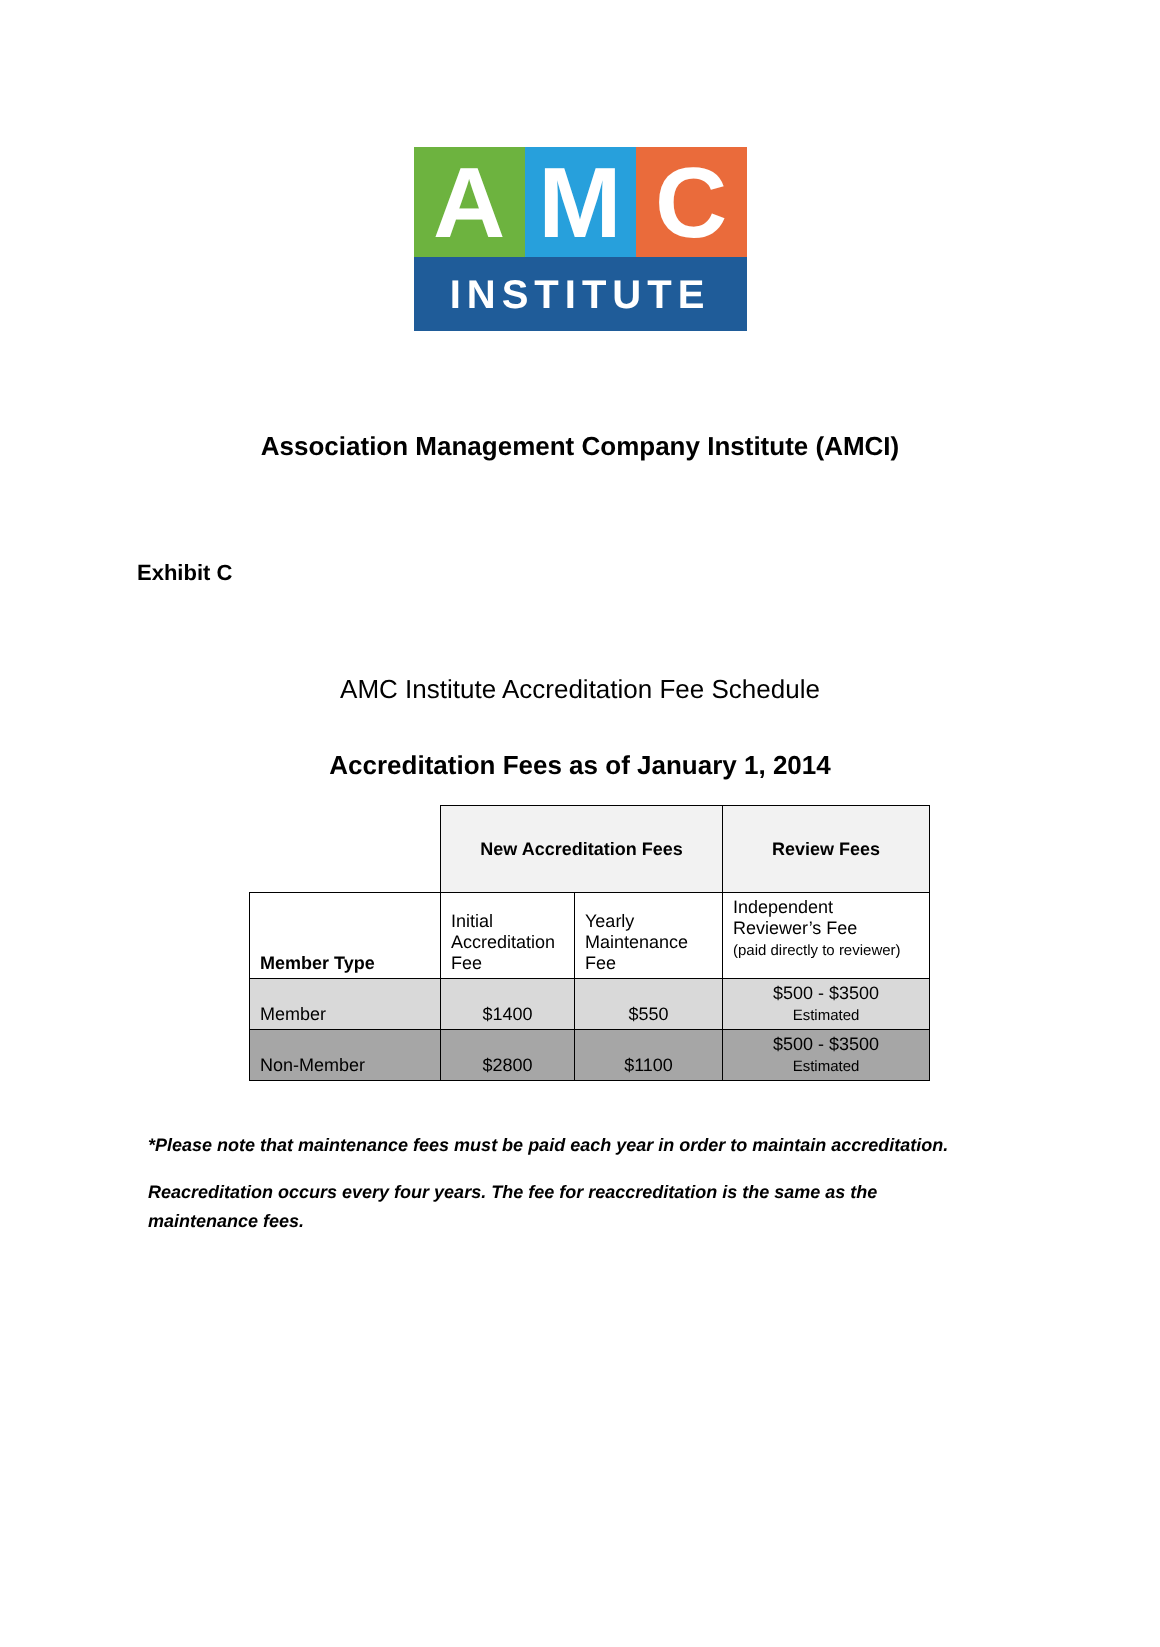A M C
INSTITUTE
Association Management Company Institute (AMCI)
Exhibit C
AMC Institute Accreditation Fee Schedule
Accreditation Fees as of January 1, 2014
| | New Accreditation Fees | | Review Fees |
| Member Type | Initial Accreditation Fee | Yearly Maintenance Fee | Independent Reviewer’s Fee (paid directly to reviewer) |
| Member | $1400 | $550 | $500 - $3500 Estimated |
| Non-Member | $2800 | $1100 | $500 - $3500 Estimated |
*Please note that maintenance fees must be paid each year in order to maintain accreditation.
Reacreditation occurs every four years. The fee for reaccreditation is the same as the maintenance fees.